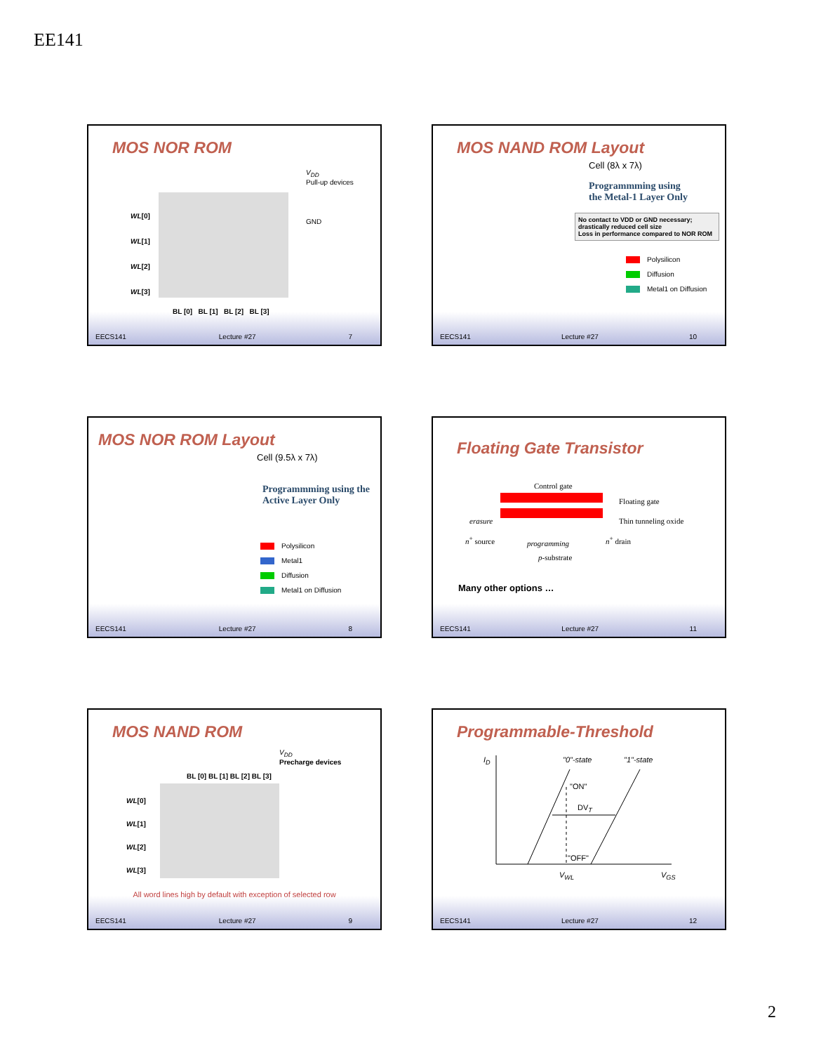EE141
MOS NOR ROM
V<sub>DD</sub>
Pull-up devices
WL[0]
WL[1]
WL[2]
WL[3]
GND
BL [0] BL [1] BL [2] BL [3]
EECS141 Lecture #27 7
MOS NAND ROM Layout
Cell (8λ x 7λ)
Programmming using
the Metal-1 Layer Only
No contact to VDD or GND necessary;
drastically reduced cell size
Loss in performance compared to NOR ROM
Polysilicon
Diffusion
Metal1 on Diffusion
EECS141 Lecture #27 10
MOS NOR ROM Layout
Cell (9.5λ x 7λ)
Programmming using the
Active Layer Only
Polysilicon
Metal1
Diffusion
Metal1 on Diffusion
EECS141 Lecture #27 8
Floating Gate Transistor
Control gate
Floating gate
erasure Thin tunneling oxide
n<sup>+</sup> source programming n<sup>+</sup> drain
p-substrate
Many other options …
EECS141 Lecture #27 11
MOS NAND ROM
V<sub>DD</sub>
Precharge devices
BL [0] BL [1] BL [2] BL [3]
WL[0]
WL[1]
WL[2]
WL[3]
All word lines high by default with exception of selected row
EECS141 Lecture #27 9
Programmable-Threshold
I<sub>D</sub> "0"-state "1"-state
"ON"
DV<sub>T</sub>
"OFF"
V<sub>WL</sub> V<sub>GS</sub>
EECS141 Lecture #27 12
2